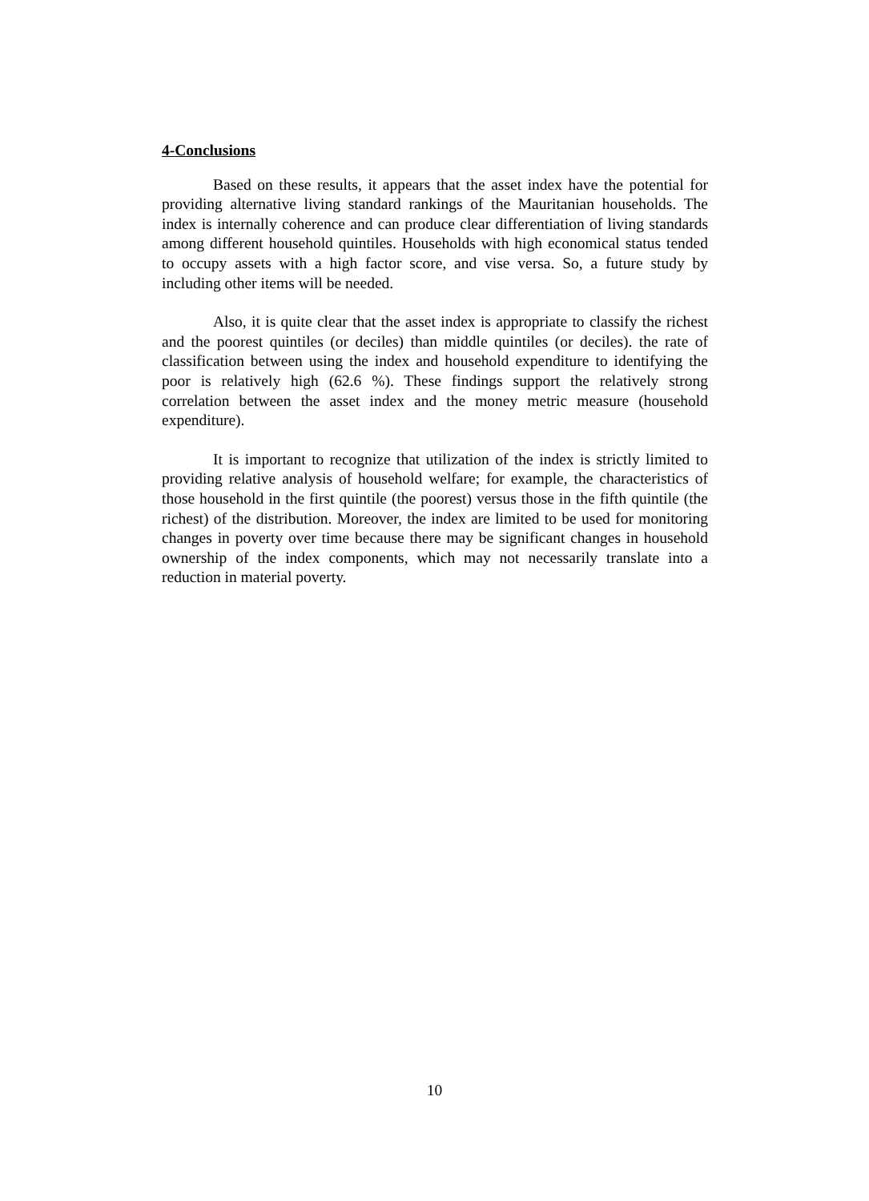4-Conclusions
Based on these results, it appears that the asset index have the potential for providing alternative living standard rankings of the Mauritanian households. The index is internally coherence and can produce clear differentiation of living standards among different household quintiles. Households with high economical status tended to occupy assets with a high factor score, and vise versa. So, a future study by including other items will be needed.
Also, it is quite clear that the asset index is appropriate to classify the richest and the poorest quintiles (or deciles) than middle quintiles (or deciles). the rate of classification between using the index and household expenditure to identifying the poor is relatively high (62.6 %). These findings support the relatively strong correlation between the asset index and the money metric measure (household expenditure).
It is important to recognize that utilization of the index is strictly limited to providing relative analysis of household welfare; for example, the characteristics of those household in the first quintile (the poorest) versus those in the fifth quintile (the richest) of the distribution. Moreover, the index are limited to be used for monitoring changes in poverty over time because there may be significant changes in household ownership of the index components, which may not necessarily translate into a reduction in material poverty.
10